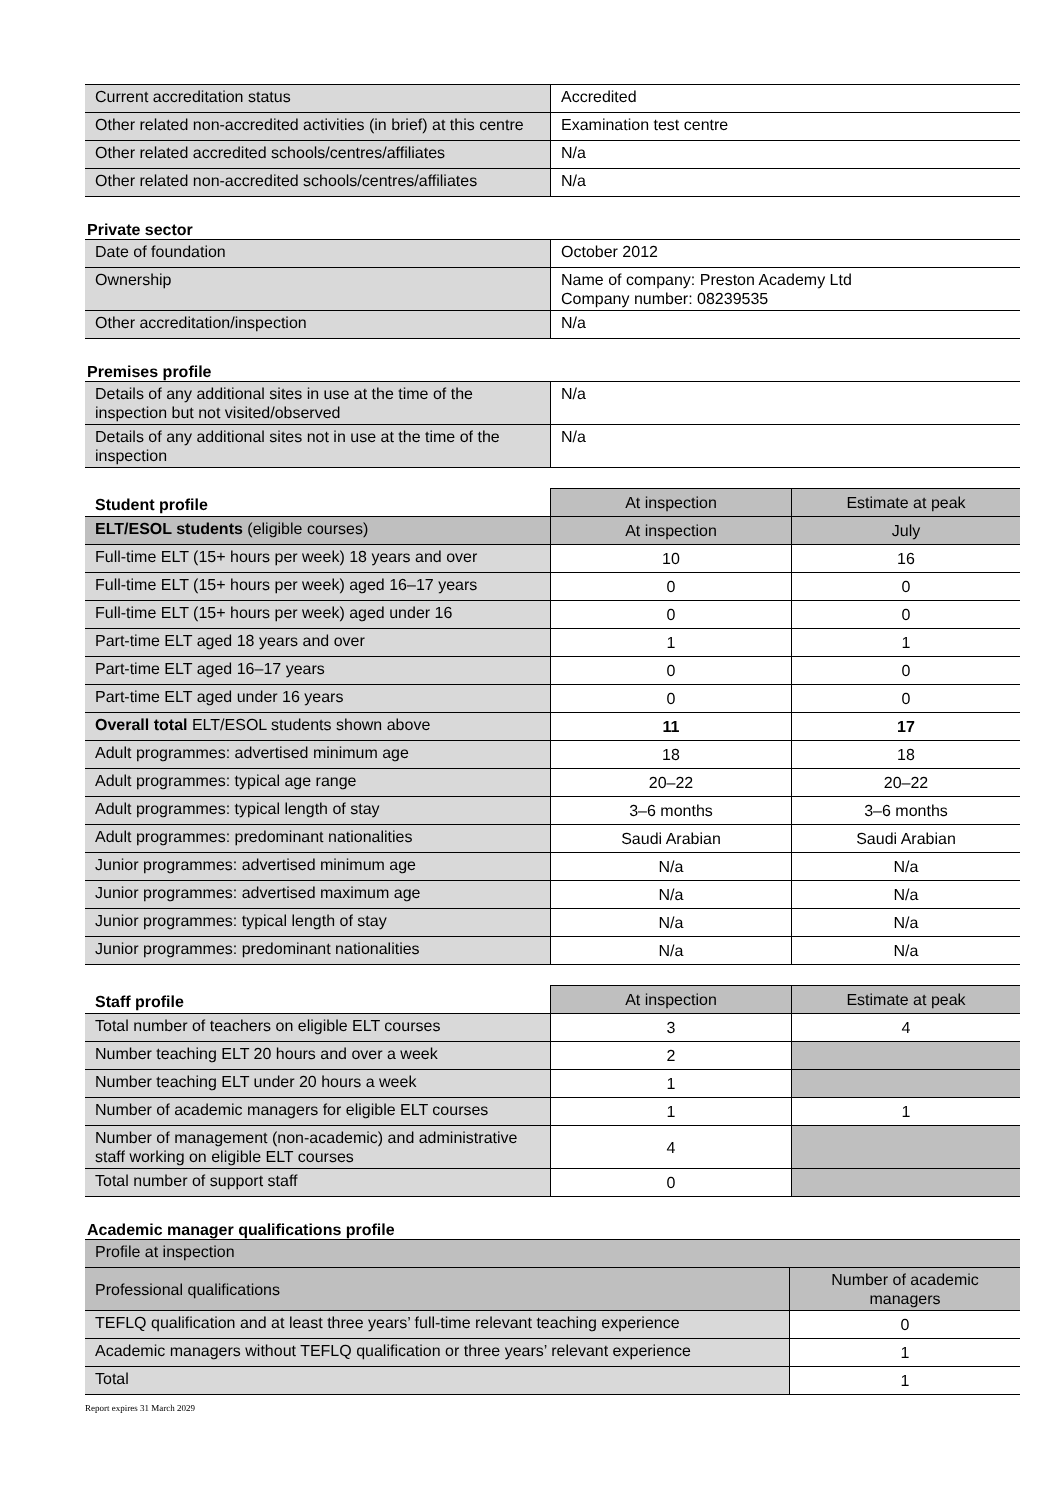| Current accreditation status | Accredited |
| Other related non-accredited activities (in brief) at this centre | Examination test centre |
| Other related accredited schools/centres/affiliates | N/a |
| Other related non-accredited schools/centres/affiliates | N/a |
Private sector
| Date of foundation | October 2012 |
| Ownership | Name of company: Preston Academy Ltd Company number: 08239535 |
| Other accreditation/inspection | N/a |
Premises profile
| Details of any additional sites in use at the time of the inspection but not visited/observed | N/a |
| Details of any additional sites not in use at the time of the inspection | N/a |
| Student profile | At inspection | Estimate at peak |
| --- | --- | --- |
| ELT/ESOL students (eligible courses) | At inspection | July |
| Full-time ELT (15+ hours per week) 18 years and over | 10 | 16 |
| Full-time ELT (15+ hours per week) aged 16–17 years | 0 | 0 |
| Full-time ELT (15+ hours per week) aged under 16 | 0 | 0 |
| Part-time ELT aged 18 years and over | 1 | 1 |
| Part-time ELT aged 16–17 years | 0 | 0 |
| Part-time ELT aged under 16 years | 0 | 0 |
| Overall total ELT/ESOL students shown above | 11 | 17 |
| Adult programmes: advertised minimum age | 18 | 18 |
| Adult programmes: typical age range | 20–22 | 20–22 |
| Adult programmes: typical length of stay | 3–6 months | 3–6 months |
| Adult programmes: predominant nationalities | Saudi Arabian | Saudi Arabian |
| Junior programmes: advertised minimum age | N/a | N/a |
| Junior programmes: advertised maximum age | N/a | N/a |
| Junior programmes: typical length of stay | N/a | N/a |
| Junior programmes: predominant nationalities | N/a | N/a |
| Staff profile | At inspection | Estimate at peak |
| --- | --- | --- |
| Total number of teachers on eligible ELT courses | 3 | 4 |
| Number teaching ELT 20 hours and over a week | 2 | |
| Number teaching ELT under 20 hours a week | 1 | |
| Number of academic managers for eligible ELT courses | 1 | 1 |
| Number of management (non-academic) and administrative staff working on eligible ELT courses | 4 | |
| Total number of support staff | 0 | |
Academic manager qualifications profile
| Profile at inspection | |
| Professional qualifications | Number of academic managers |
| TEFLQ qualification and at least three years’ full-time relevant teaching experience | 0 |
| Academic managers without TEFLQ qualification or three years’ relevant experience | 1 |
| Total | 1 |
Report expires 31 March 2029